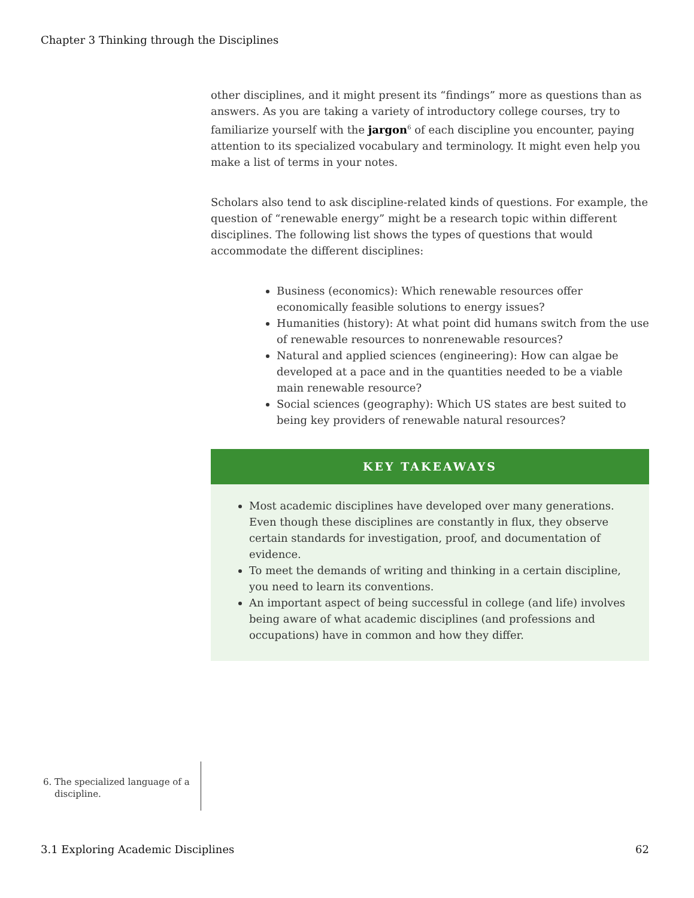Chapter 3 Thinking through the Disciplines
other disciplines, and it might present its “findings” more as questions than as answers. As you are taking a variety of introductory college courses, try to familiarize yourself with the jargon<sup>6</sup> of each discipline you encounter, paying attention to its specialized vocabulary and terminology. It might even help you make a list of terms in your notes.
Scholars also tend to ask discipline-related kinds of questions. For example, the question of “renewable energy” might be a research topic within different disciplines. The following list shows the types of questions that would accommodate the different disciplines:
Business (economics): Which renewable resources offer economically feasible solutions to energy issues?
Humanities (history): At what point did humans switch from the use of renewable resources to nonrenewable resources?
Natural and applied sciences (engineering): How can algae be developed at a pace and in the quantities needed to be a viable main renewable resource?
Social sciences (geography): Which US states are best suited to being key providers of renewable natural resources?
KEY TAKEAWAYS
Most academic disciplines have developed over many generations. Even though these disciplines are constantly in flux, they observe certain standards for investigation, proof, and documentation of evidence.
To meet the demands of writing and thinking in a certain discipline, you need to learn its conventions.
An important aspect of being successful in college (and life) involves being aware of what academic disciplines (and professions and occupations) have in common and how they differ.
6. The specialized language of a
discipline.
3.1 Exploring Academic Disciplines 62